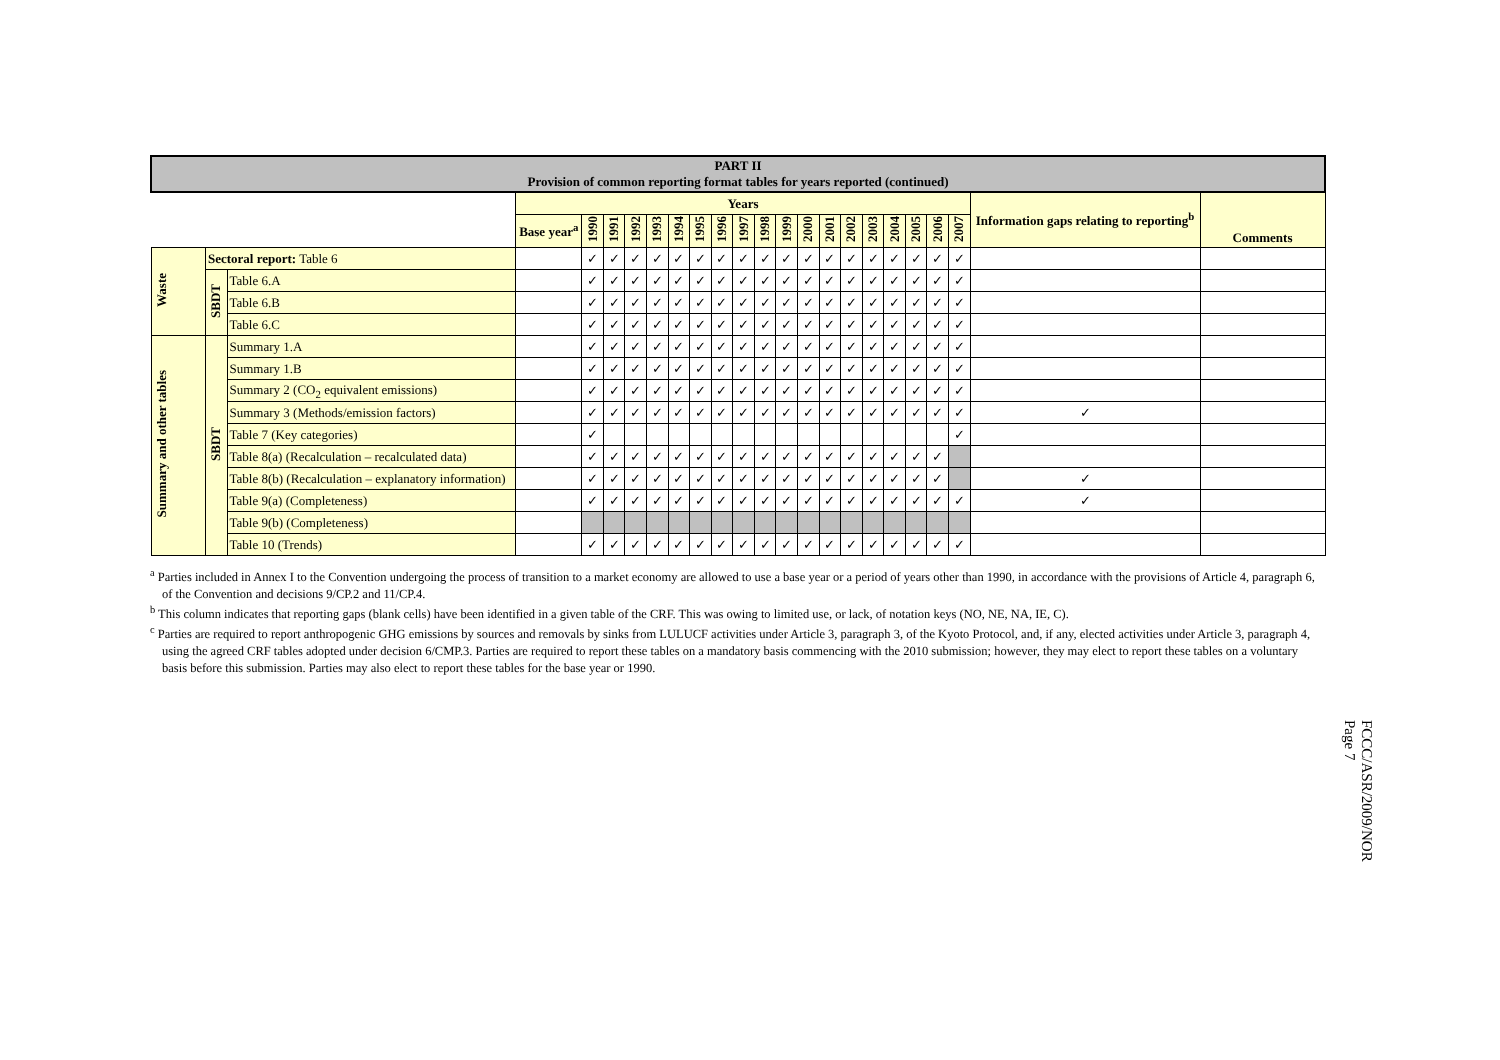| PART II Provision of common reporting format tables for years reported (continued) | | | | | | | | | | | | | | | | | | | | | | | |
| | | | Years | | | | | | | | | | | | | | | | | | | Information gaps relating to reporting<sup>b</sup> | Comments |
| | | | Base year<sup>a</sup> | 1990 | 1991 | 1992 | 1993 | 1994 | 1995 | 1996 | 1997 | 1998 | 1999 | 2000 | 2001 | 2002 | 2003 | 2004 | 2005 | 2006 | 2007 | | |
| Waste | Sectoral report: Table 6 | | | ✓ | ✓ | ✓ | ✓ | ✓ | ✓ | ✓ | ✓ | ✓ | ✓ | ✓ | ✓ | ✓ | ✓ | ✓ | ✓ | ✓ | ✓ | | |
| | SBDT | Table 6.A | | ✓ | ✓ | ✓ | ✓ | ✓ | ✓ | ✓ | ✓ | ✓ | ✓ | ✓ | ✓ | ✓ | ✓ | ✓ | ✓ | ✓ | ✓ | | |
| | | Table 6.B | | ✓ | ✓ | ✓ | ✓ | ✓ | ✓ | ✓ | ✓ | ✓ | ✓ | ✓ | ✓ | ✓ | ✓ | ✓ | ✓ | ✓ | ✓ | | |
| | | Table 6.C | | ✓ | ✓ | ✓ | ✓ | ✓ | ✓ | ✓ | ✓ | ✓ | ✓ | ✓ | ✓ | ✓ | ✓ | ✓ | ✓ | ✓ | ✓ | | |
| Summary and other tables | SBDT | Summary 1.A | | ✓ | ✓ | ✓ | ✓ | ✓ | ✓ | ✓ | ✓ | ✓ | ✓ | ✓ | ✓ | ✓ | ✓ | ✓ | ✓ | ✓ | ✓ | | |
| | | Summary 1.B | | ✓ | ✓ | ✓ | ✓ | ✓ | ✓ | ✓ | ✓ | ✓ | ✓ | ✓ | ✓ | ✓ | ✓ | ✓ | ✓ | ✓ | ✓ | | |
| | | Summary 2 (CO<sub>2</sub> equivalent emissions) | | ✓ | ✓ | ✓ | ✓ | ✓ | ✓ | ✓ | ✓ | ✓ | ✓ | ✓ | ✓ | ✓ | ✓ | ✓ | ✓ | ✓ | ✓ | | |
| | | Summary 3 (Methods/emission factors) | | ✓ | ✓ | ✓ | ✓ | ✓ | ✓ | ✓ | ✓ | ✓ | ✓ | ✓ | ✓ | ✓ | ✓ | ✓ | ✓ | ✓ | ✓ | ✓ | |
| | | Table 7 (Key categories) | | ✓ | | | | | | | | | | | | | | | | | ✓ | | |
| | | Table 8(a) (Recalculation – recalculated data) | | ✓ | ✓ | ✓ | ✓ | ✓ | ✓ | ✓ | ✓ | ✓ | ✓ | ✓ | ✓ | ✓ | ✓ | ✓ | ✓ | ✓ | | | |
| | | Table 8(b) (Recalculation – explanatory information) | | ✓ | ✓ | ✓ | ✓ | ✓ | ✓ | ✓ | ✓ | ✓ | ✓ | ✓ | ✓ | ✓ | ✓ | ✓ | ✓ | ✓ | | ✓ | |
| | | Table 9(a) (Completeness) | | ✓ | ✓ | ✓ | ✓ | ✓ | ✓ | ✓ | ✓ | ✓ | ✓ | ✓ | ✓ | ✓ | ✓ | ✓ | ✓ | ✓ | ✓ | ✓ | |
| | | Table 9(b) (Completeness) | | | | | | | | | | | | | | | | | | | | | |
| | | Table 10 (Trends) | | ✓ | ✓ | ✓ | ✓ | ✓ | ✓ | ✓ | ✓ | ✓ | ✓ | ✓ | ✓ | ✓ | ✓ | ✓ | ✓ | ✓ | ✓ | | |
<sup>a</sup> Parties included in Annex I to the Convention undergoing the process of transition to a market economy are allowed to use a base year or a period of years other than 1990, in accordance with the provisions of Article 4, paragraph 6, of the Convention and decisions 9/CP.2 and 11/CP.4.
<sup>b</sup> This column indicates that reporting gaps (blank cells) have been identified in a given table of the CRF. This was owing to limited use, or lack, of notation keys (NO, NE, NA, IE, C).
<sup>c</sup> Parties are required to report anthropogenic GHG emissions by sources and removals by sinks from LULUCF activities under Article 3, paragraph 3, of the Kyoto Protocol, and, if any, elected activities under Article 3, paragraph 4, using the agreed CRF tables adopted under decision 6/CMP.3. Parties are required to report these tables on a mandatory basis commencing with the 2010 submission; however, they may elect to report these tables on a voluntary basis before this submission. Parties may also elect to report these tables for the base year or 1990.
FCCC/ASR/2009/NOR
Page 7